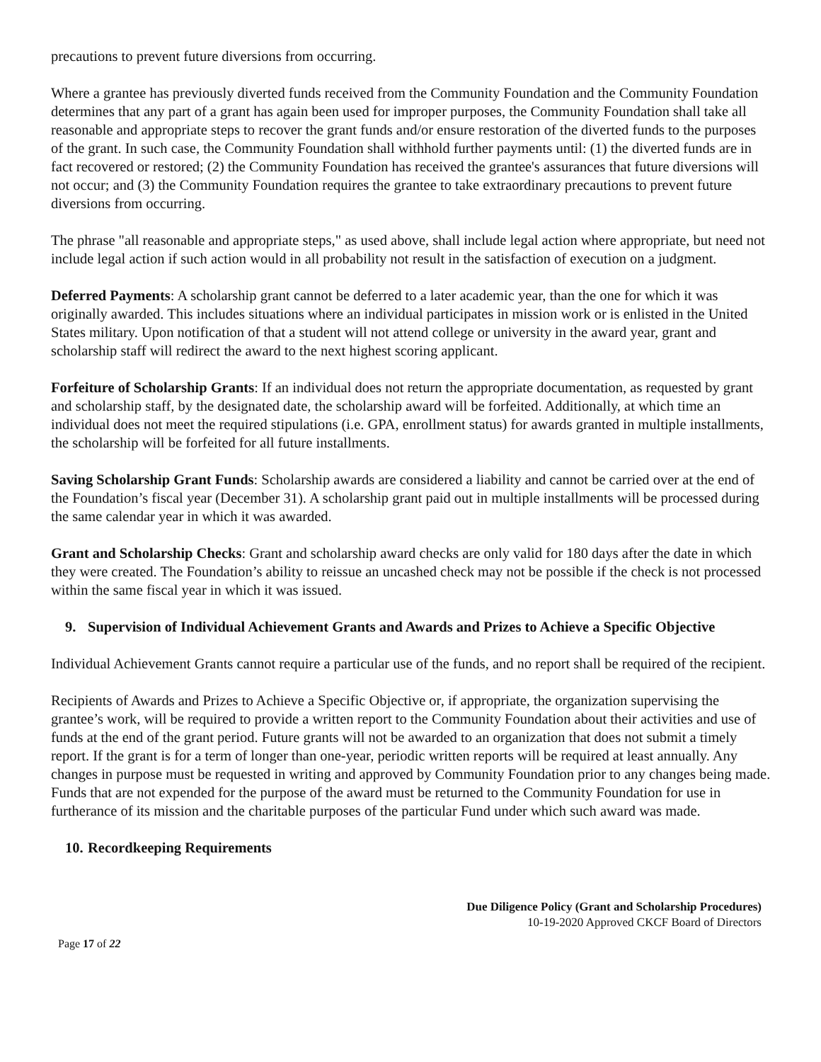precautions to prevent future diversions from occurring.
Where a grantee has previously diverted funds received from the Community Foundation and the Community Foundation determines that any part of a grant has again been used for improper purposes, the Community Foundation shall take all reasonable and appropriate steps to recover the grant funds and/or ensure restoration of the diverted funds to the purposes of the grant. In such case, the Community Foundation shall withhold further payments until: (1) the diverted funds are in fact recovered or restored; (2) the Community Foundation has received the grantee's assurances that future diversions will not occur; and (3) the Community Foundation requires the grantee to take extraordinary precautions to prevent future diversions from occurring.
The phrase "all reasonable and appropriate steps," as used above, shall include legal action where appropriate, but need not include legal action if such action would in all probability not result in the satisfaction of execution on a judgment.
Deferred Payments: A scholarship grant cannot be deferred to a later academic year, than the one for which it was originally awarded. This includes situations where an individual participates in mission work or is enlisted in the United States military. Upon notification of that a student will not attend college or university in the award year, grant and scholarship staff will redirect the award to the next highest scoring applicant.
Forfeiture of Scholarship Grants: If an individual does not return the appropriate documentation, as requested by grant and scholarship staff, by the designated date, the scholarship award will be forfeited. Additionally, at which time an individual does not meet the required stipulations (i.e. GPA, enrollment status) for awards granted in multiple installments, the scholarship will be forfeited for all future installments.
Saving Scholarship Grant Funds: Scholarship awards are considered a liability and cannot be carried over at the end of the Foundation’s fiscal year (December 31). A scholarship grant paid out in multiple installments will be processed during the same calendar year in which it was awarded.
Grant and Scholarship Checks: Grant and scholarship award checks are only valid for 180 days after the date in which they were created. The Foundation’s ability to reissue an uncashed check may not be possible if the check is not processed within the same fiscal year in which it was issued.
9. Supervision of Individual Achievement Grants and Awards and Prizes to Achieve a Specific Objective
Individual Achievement Grants cannot require a particular use of the funds, and no report shall be required of the recipient.
Recipients of Awards and Prizes to Achieve a Specific Objective or, if appropriate, the organization supervising the grantee’s work, will be required to provide a written report to the Community Foundation about their activities and use of funds at the end of the grant period. Future grants will not be awarded to an organization that does not submit a timely report. If the grant is for a term of longer than one-year, periodic written reports will be required at least annually. Any changes in purpose must be requested in writing and approved by Community Foundation prior to any changes being made. Funds that are not expended for the purpose of the award must be returned to the Community Foundation for use in furtherance of its mission and the charitable purposes of the particular Fund under which such award was made.
10. Recordkeeping Requirements
Due Diligence Policy (Grant and Scholarship Procedures)
10-19-2020 Approved CKCF Board of Directors
Page 17 of 22